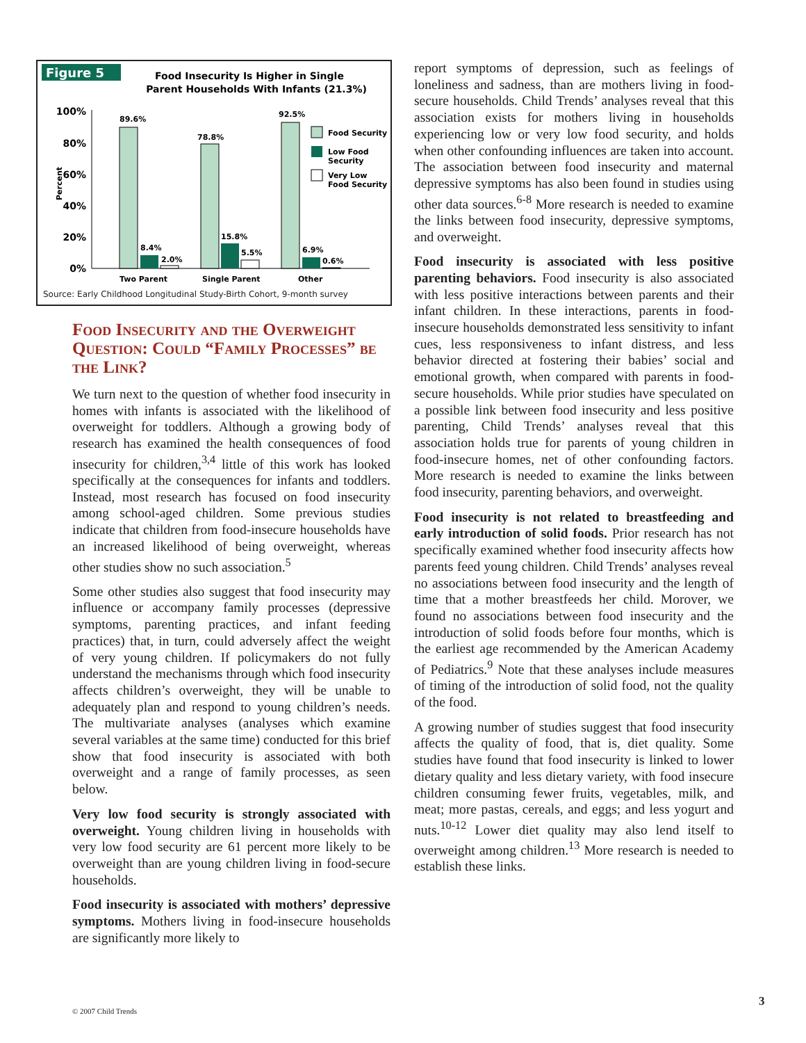Figure 5
Food Insecurity Is Higher in Single
Parent Households With Infants (21.3%)
100%
80%
60%
40%
20%
0%
Percent
89.6%
78.8%
92.5%
8.4%
2.0%
15.8%
5.5%
6.9%
0.6%
Two Parent
Single Parent
Other
Food Security
Low Food
Security
Very Low
Food Security
Source: Early Childhood Longitudinal Study-Birth Cohort, 9-month survey
Food Insecurity and the Overweight Question: Could “Family Processes” be the Link?
We turn next to the question of whether food insecurity in homes with infants is associated with the likelihood of overweight for toddlers. Although a growing body of research has examined the health consequences of food insecurity for children,<sup>3,4</sup> little of this work has looked specifically at the consequences for infants and toddlers. Instead, most research has focused on food insecurity among school-aged children. Some previous studies indicate that children from food-insecure households have an increased likelihood of being overweight, whereas other studies show no such association.<sup>5</sup>
Some other studies also suggest that food insecurity may influence or accompany family processes (depressive symptoms, parenting practices, and infant feeding practices) that, in turn, could adversely affect the weight of very young children. If policymakers do not fully understand the mechanisms through which food insecurity affects children’s overweight, they will be unable to adequately plan and respond to young children’s needs. The multivariate analyses (analyses which examine several variables at the same time) conducted for this brief show that food insecurity is associated with both overweight and a range of family processes, as seen below.
Very low food security is strongly associated with overweight. Young children living in households with very low food security are 61 percent more likely to be overweight than are young children living in food-secure households.
Food insecurity is associated with mothers’ depressive symptoms. Mothers living in food-insecure households are significantly more likely to
report symptoms of depression, such as feelings of loneliness and sadness, than are mothers living in food-secure households. Child Trends’ analyses reveal that this association exists for mothers living in households experiencing low or very low food security, and holds when other confounding influences are taken into account. The association between food insecurity and maternal depressive symptoms has also been found in studies using other data sources.<sup>6-8</sup> More research is needed to examine the links between food insecurity, depressive symptoms, and overweight.
Food insecurity is associated with less positive parenting behaviors. Food insecurity is also associated with less positive interactions between parents and their infant children. In these interactions, parents in food-insecure households demonstrated less sensitivity to infant cues, less responsiveness to infant distress, and less behavior directed at fostering their babies’ social and emotional growth, when compared with parents in food-secure households. While prior studies have speculated on a possible link between food insecurity and less positive parenting, Child Trends’ analyses reveal that this association holds true for parents of young children in food-insecure homes, net of other confounding factors. More research is needed to examine the links between food insecurity, parenting behaviors, and overweight.
Food insecurity is not related to breastfeeding and early introduction of solid foods. Prior research has not specifically examined whether food insecurity affects how parents feed young children. Child Trends’ analyses reveal no associations between food insecurity and the length of time that a mother breastfeeds her child. Morover, we found no associations between food insecurity and the introduction of solid foods before four months, which is the earliest age recommended by the American Academy of Pediatrics.<sup>9</sup> Note that these analyses include measures of timing of the introduction of solid food, not the quality of the food.
A growing number of studies suggest that food insecurity affects the quality of food, that is, diet quality. Some studies have found that food insecurity is linked to lower dietary quality and less dietary variety, with food insecure children consuming fewer fruits, vegetables, milk, and meat; more pastas, cereals, and eggs; and less yogurt and nuts.<sup>10-12</sup> Lower diet quality may also lend itself to overweight among children.<sup>13</sup> More research is needed to establish these links.
© 2007 Child Trends
3